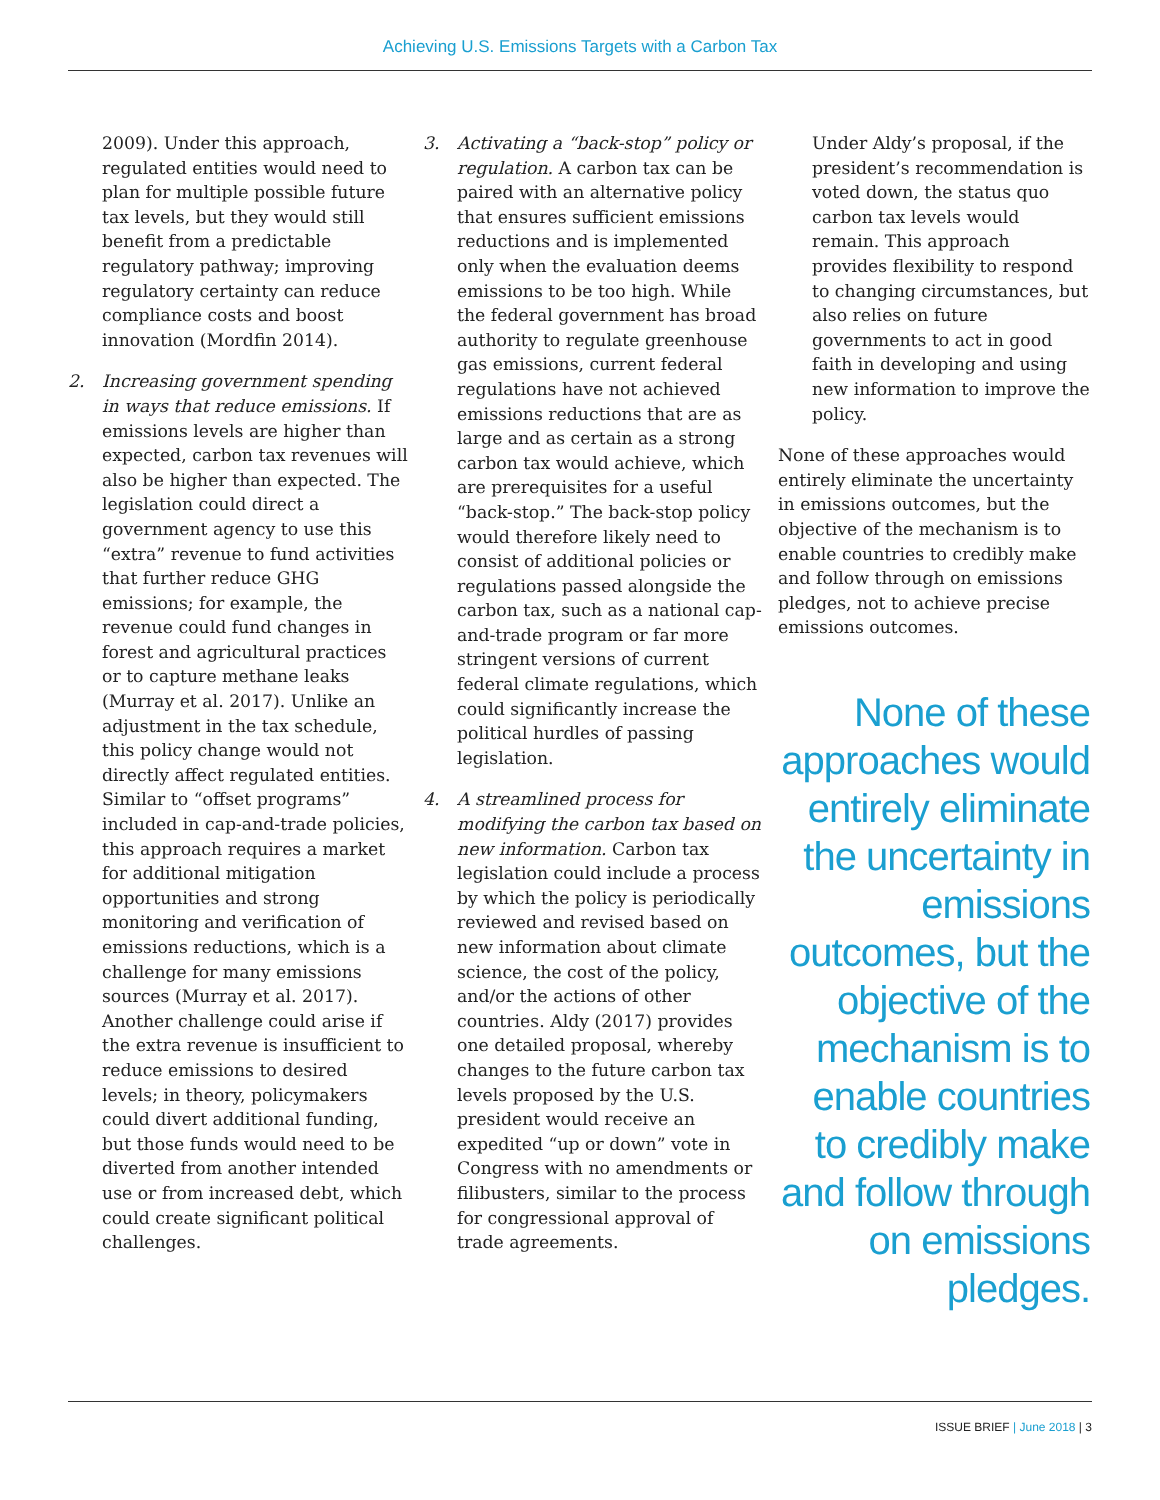Achieving U.S. Emissions Targets with a Carbon Tax
2009). Under this approach, regulated entities would need to plan for multiple possible future tax levels, but they would still benefit from a predictable regulatory pathway; improving regulatory certainty can reduce compliance costs and boost innovation (Mordfin 2014).
2. Increasing government spending in ways that reduce emissions. If emissions levels are higher than expected, carbon tax revenues will also be higher than expected. The legislation could direct a government agency to use this “extra” revenue to fund activities that further reduce GHG emissions; for example, the revenue could fund changes in forest and agricultural practices or to capture methane leaks (Murray et al. 2017). Unlike an adjustment in the tax schedule, this policy change would not directly affect regulated entities. Similar to “offset programs” included in cap-and-trade policies, this approach requires a market for additional mitigation opportunities and strong monitoring and verification of emissions reductions, which is a challenge for many emissions sources (Murray et al. 2017). Another challenge could arise if the extra revenue is insufficient to reduce emissions to desired levels; in theory, policymakers could divert additional funding, but those funds would need to be diverted from another intended use or from increased debt, which could create significant political challenges.
3. Activating a “back-stop” policy or regulation. A carbon tax can be paired with an alternative policy that ensures sufficient emissions reductions and is implemented only when the evaluation deems emissions to be too high. While the federal government has broad authority to regulate greenhouse gas emissions, current federal regulations have not achieved emissions reductions that are as large and as certain as a strong carbon tax would achieve, which are prerequisites for a useful “back-stop.” The back-stop policy would therefore likely need to consist of additional policies or regulations passed alongside the carbon tax, such as a national cap-and-trade program or far more stringent versions of current federal climate regulations, which could significantly increase the political hurdles of passing legislation.
4. A streamlined process for modifying the carbon tax based on new information. Carbon tax legislation could include a process by which the policy is periodically reviewed and revised based on new information about climate science, the cost of the policy, and/or the actions of other countries. Aldy (2017) provides one detailed proposal, whereby changes to the future carbon tax levels proposed by the U.S. president would receive an expedited “up or down” vote in Congress with no amendments or filibusters, similar to the process for congressional approval of trade agreements.
Under Aldy’s proposal, if the president’s recommendation is voted down, the status quo carbon tax levels would remain. This approach provides flexibility to respond to changing circumstances, but also relies on future governments to act in good faith in developing and using new information to improve the policy.
None of these approaches would entirely eliminate the uncertainty in emissions outcomes, but the objective of the mechanism is to enable countries to credibly make and follow through on emissions pledges, not to achieve precise emissions outcomes.
None of these approaches would entirely eliminate the uncertainty in emissions outcomes, but the objective of the mechanism is to enable countries to credibly make and follow through on emissions pledges.
ISSUE BRIEF | June 2018 | 3